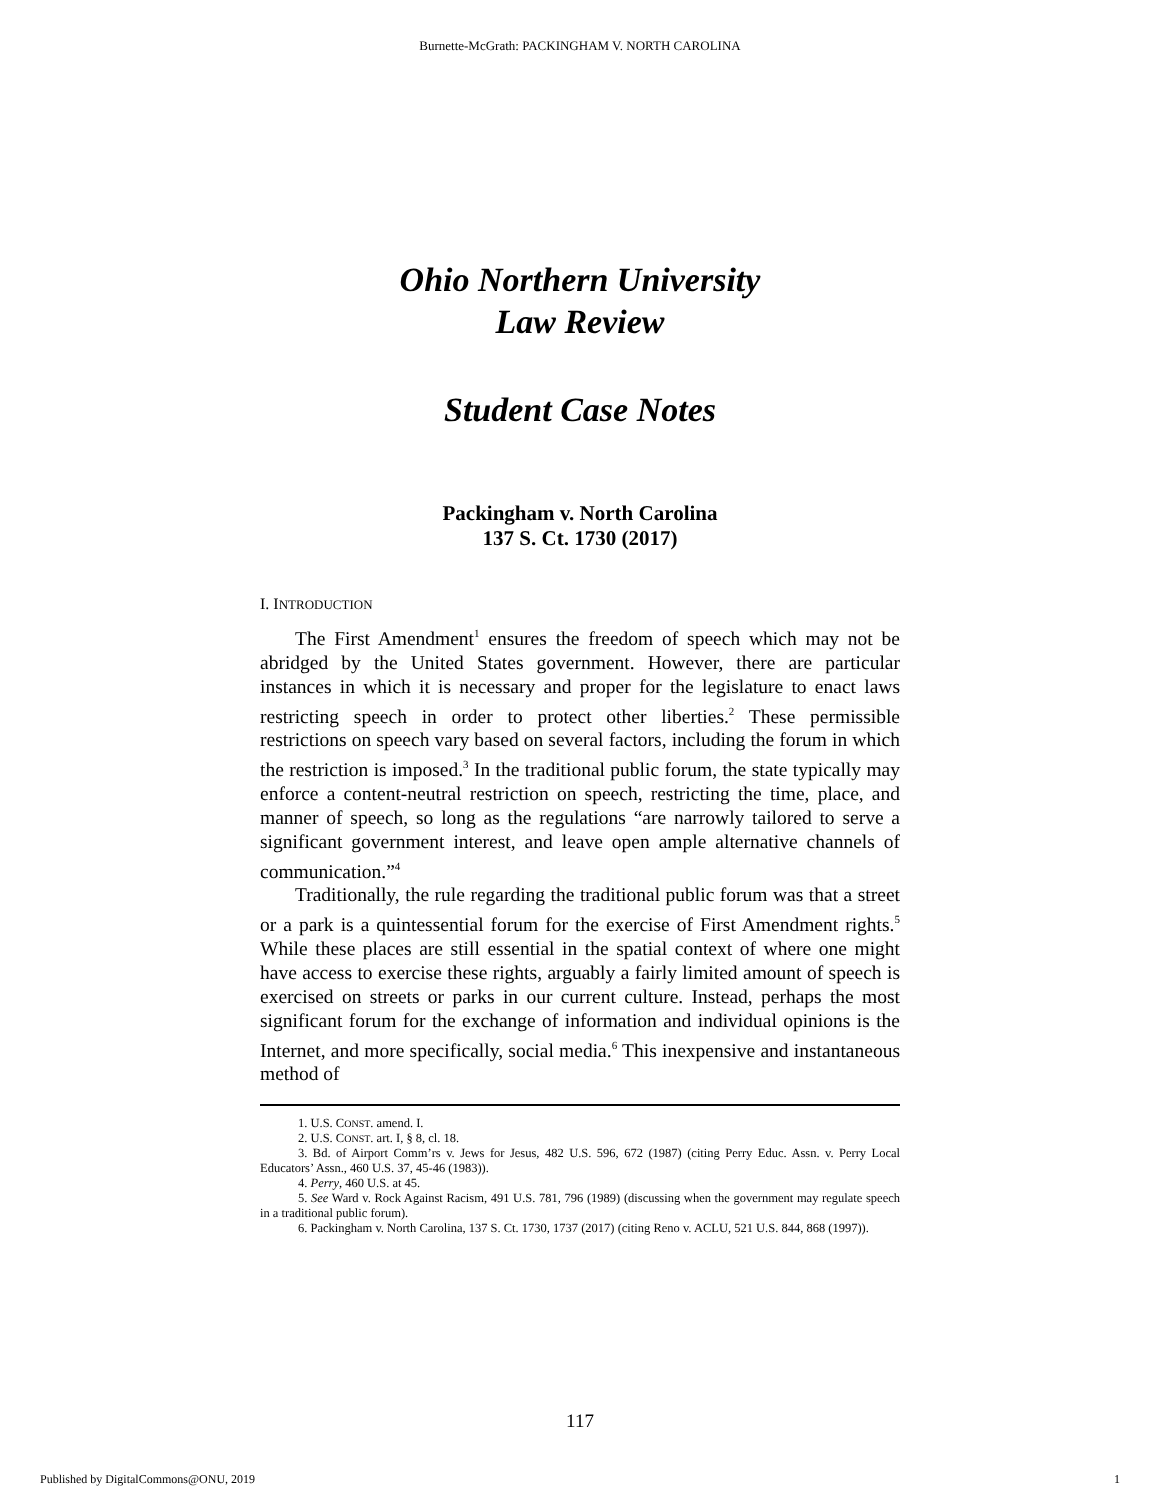Burnette-McGrath: PACKINGHAM V. NORTH CAROLINA
Ohio Northern University
Law Review
Student Case Notes
Packingham v. North Carolina
137 S. Ct. 1730 (2017)
I. INTRODUCTION
The First Amendment<sup>1</sup> ensures the freedom of speech which may not be abridged by the United States government. However, there are particular instances in which it is necessary and proper for the legislature to enact laws restricting speech in order to protect other liberties.<sup>2</sup> These permissible restrictions on speech vary based on several factors, including the forum in which the restriction is imposed.<sup>3</sup> In the traditional public forum, the state typically may enforce a content-neutral restriction on speech, restricting the time, place, and manner of speech, so long as the regulations “are narrowly tailored to serve a significant government interest, and leave open ample alternative channels of communication.”<sup>4</sup>
Traditionally, the rule regarding the traditional public forum was that a street or a park is a quintessential forum for the exercise of First Amendment rights.<sup>5</sup> While these places are still essential in the spatial context of where one might have access to exercise these rights, arguably a fairly limited amount of speech is exercised on streets or parks in our current culture. Instead, perhaps the most significant forum for the exchange of information and individual opinions is the Internet, and more specifically, social media.<sup>6</sup> This inexpensive and instantaneous method of
1. U.S. CONST. amend. I.
2. U.S. CONST. art. I, § 8, cl. 18.
3. Bd. of Airport Comm’rs v. Jews for Jesus, 482 U.S. 596, 672 (1987) (citing Perry Educ. Assn. v. Perry Local Educators’ Assn., 460 U.S. 37, 45-46 (1983)).
4. Perry, 460 U.S. at 45.
5. See Ward v. Rock Against Racism, 491 U.S. 781, 796 (1989) (discussing when the government may regulate speech in a traditional public forum).
6. Packingham v. North Carolina, 137 S. Ct. 1730, 1737 (2017) (citing Reno v. ACLU, 521 U.S. 844, 868 (1997)).
117
Published by DigitalCommons@ONU, 2019 1